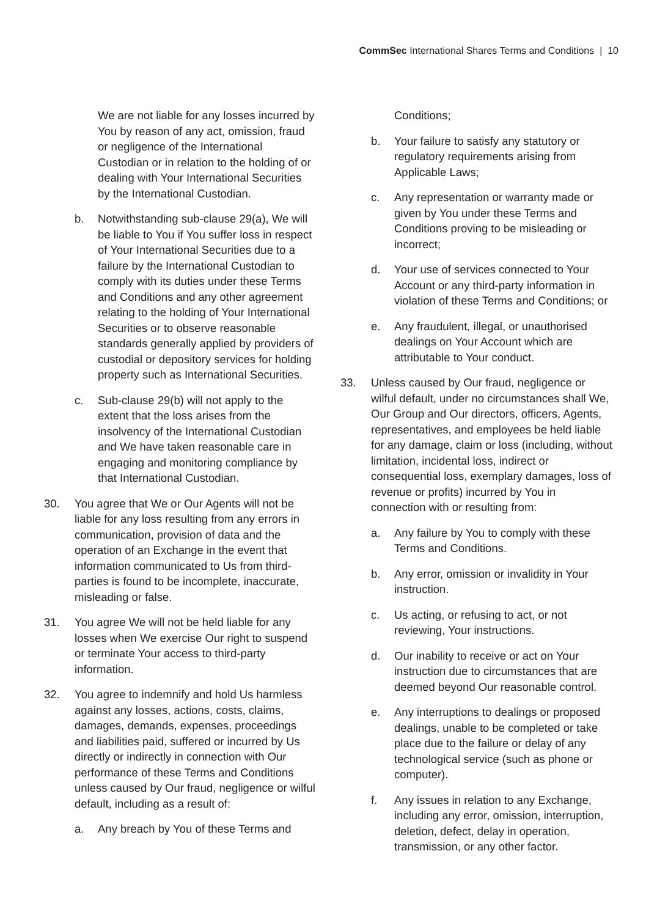CommSec International Shares Terms and Conditions | 10
We are not liable for any losses incurred by You by reason of any act, omission, fraud or negligence of the International Custodian or in relation to the holding of or dealing with Your International Securities by the International Custodian.
b. Notwithstanding sub-clause 29(a), We will be liable to You if You suffer loss in respect of Your International Securities due to a failure by the International Custodian to comply with its duties under these Terms and Conditions and any other agreement relating to the holding of Your International Securities or to observe reasonable standards generally applied by providers of custodial or depository services for holding property such as International Securities.
c. Sub-clause 29(b) will not apply to the extent that the loss arises from the insolvency of the International Custodian and We have taken reasonable care in engaging and monitoring compliance by that International Custodian.
30. You agree that We or Our Agents will not be liable for any loss resulting from any errors in communication, provision of data and the operation of an Exchange in the event that information communicated to Us from third-parties is found to be incomplete, inaccurate, misleading or false.
31. You agree We will not be held liable for any losses when We exercise Our right to suspend or terminate Your access to third-party information.
32. You agree to indemnify and hold Us harmless against any losses, actions, costs, claims, damages, demands, expenses, proceedings and liabilities paid, suffered or incurred by Us directly or indirectly in connection with Our performance of these Terms and Conditions unless caused by Our fraud, negligence or wilful default, including as a result of:
a. Any breach by You of these Terms and
Conditions;
b. Your failure to satisfy any statutory or regulatory requirements arising from Applicable Laws;
c. Any representation or warranty made or given by You under these Terms and Conditions proving to be misleading or incorrect;
d. Your use of services connected to Your Account or any third-party information in violation of these Terms and Conditions; or
e. Any fraudulent, illegal, or unauthorised dealings on Your Account which are attributable to Your conduct.
33. Unless caused by Our fraud, negligence or wilful default, under no circumstances shall We, Our Group and Our directors, officers, Agents, representatives, and employees be held liable for any damage, claim or loss (including, without limitation, incidental loss, indirect or consequential loss, exemplary damages, loss of revenue or profits) incurred by You in connection with or resulting from:
a. Any failure by You to comply with these Terms and Conditions.
b. Any error, omission or invalidity in Your instruction.
c. Us acting, or refusing to act, or not reviewing, Your instructions.
d. Our inability to receive or act on Your instruction due to circumstances that are deemed beyond Our reasonable control.
e. Any interruptions to dealings or proposed dealings, unable to be completed or take place due to the failure or delay of any technological service (such as phone or computer).
f. Any issues in relation to any Exchange, including any error, omission, interruption, deletion, defect, delay in operation, transmission, or any other factor.